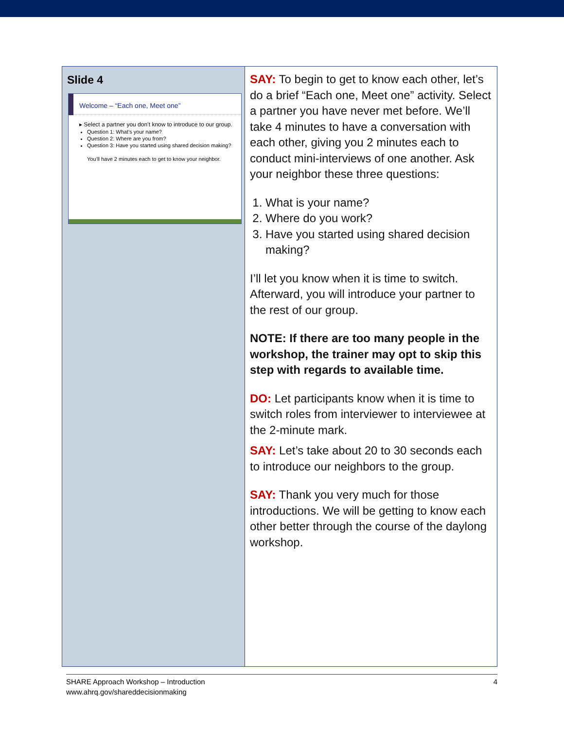| Slide 4 Welcome – “Each one, Meet one” ▸ Select a partner you don’t know to introduce to our group. Question 1: What’s your name? Question 2: Where are you from? Question 3: Have you started using shared decision making? You’ll have 2 minutes each to get to know your neighbor. | SAY: To begin to get to know each other, let’s do a brief “Each one, Meet one” activity. Select a partner you have never met before. We’ll take 4 minutes to have a conversation with each other, giving you 2 minutes each to conduct mini-interviews of one another. Ask your neighbor these three questions: 1. What is your name? 2. Where do you work? 3. Have you started using shared decision making? I’ll let you know when it is time to switch. Afterward, you will introduce your partner to the rest of our group. NOTE: If there are too many people in the workshop, the trainer may opt to skip this step with regards to available time. DO: Let participants know when it is time to switch roles from interviewer to interviewee at the 2-minute mark. SAY: Let’s take about 20 to 30 seconds each to introduce our neighbors to the group. SAY: Thank you very much for those introductions. We will be getting to know each other better through the course of the daylong workshop. |
4 SHARE Approach Workshop – Introduction
www.ahrq.gov/shareddecisionmaking